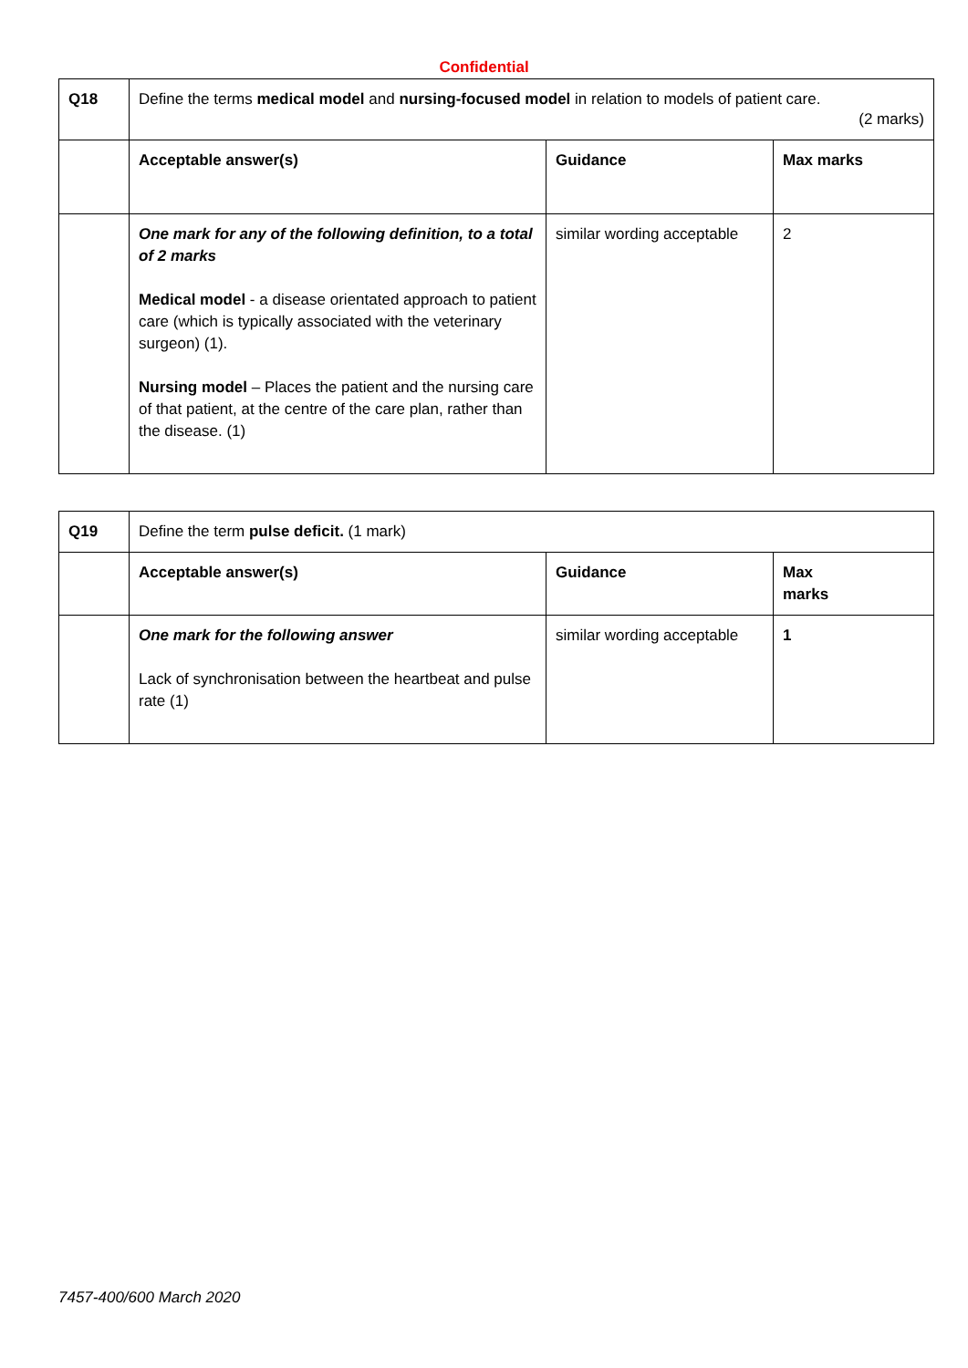Confidential
| Q18 | Define the terms medical model and nursing-focused model in relation to models of patient care. (2 marks) | | |
| | Acceptable answer(s) | Guidance | Max marks |
| | One mark for any of the following definition, to a total of 2 marks Medical model - a disease orientated approach to patient care (which is typically associated with the veterinary surgeon) (1). Nursing model – Places the patient and the nursing care of that patient, at the centre of the care plan, rather than the disease. (1) | similar wording acceptable | 2 |
| Q19 | Define the term pulse deficit. (1 mark) | | |
| | Acceptable answer(s) | Guidance | Max marks |
| | One mark for the following answer Lack of synchronisation between the heartbeat and pulse rate (1) | similar wording acceptable | 1 |
7457-400/600 March 2020